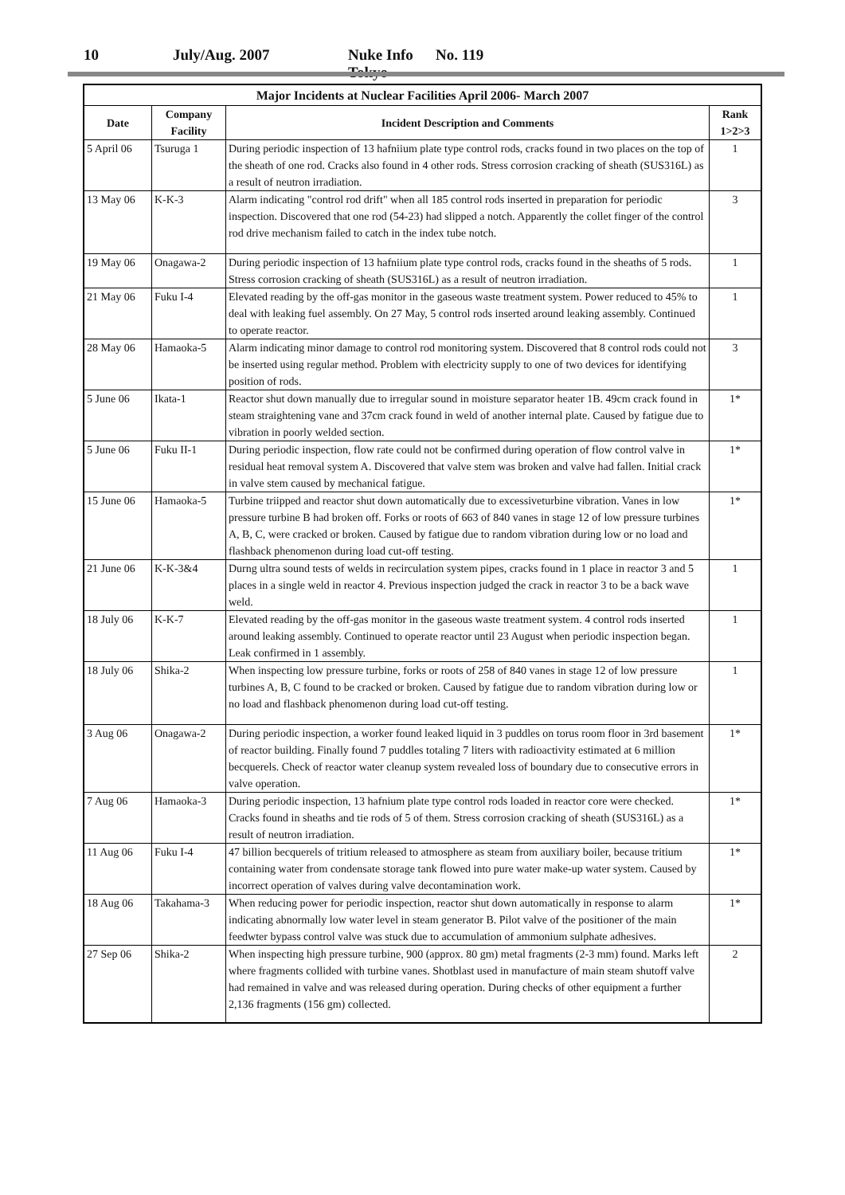10 July/Aug. 2007 Nuke Info Tokyo No. 119
| Major Incidents at Nuclear Facilities April 2006- March 2007 | | | |
| --- | --- | --- | --- |
| Date | Company Facility | Incident Description and Comments | Rank 1>2>3 |
| 5 April 06 | Tsuruga 1 | During periodic inspection of 13 hafniium plate type control rods, cracks found in two places on the top of the sheath of one rod. Cracks also found in 4 other rods. Stress corrosion cracking of sheath (SUS316L) as a result of neutron irradiation. | 1 |
| 13 May 06 | K-K-3 | Alarm indicating "control rod drift" when all 185 control rods inserted in preparation for periodic inspection. Discovered that one rod (54-23) had slipped a notch. Apparently the collet finger of the control rod drive mechanism failed to catch in the index tube notch. | 3 |
| 19 May 06 | Onagawa-2 | During periodic inspection of 13 hafniium plate type control rods, cracks found in the sheaths of 5 rods. Stress corrosion cracking of sheath (SUS316L) as a result of neutron irradiation. | 1 |
| 21 May 06 | Fuku I-4 | Elevated reading by the off-gas monitor in the gaseous waste treatment system. Power reduced to 45% to deal with leaking fuel assembly. On 27 May, 5 control rods inserted around leaking assembly. Continued to operate reactor. | 1 |
| 28 May 06 | Hamaoka-5 | Alarm indicating minor damage to control rod monitoring system. Discovered that 8 control rods could not be inserted using regular method. Problem with electricity supply to one of two devices for identifying position of rods. | 3 |
| 5 June 06 | Ikata-1 | Reactor shut down manually due to irregular sound in moisture separator heater 1B. 49cm crack found in steam straightening vane and 37cm crack found in weld of another internal plate. Caused by fatigue due to vibration in poorly welded section. | 1* |
| 5 June 06 | Fuku II-1 | During periodic inspection, flow rate could not be confirmed during operation of flow control valve in residual heat removal system A. Discovered that valve stem was broken and valve had fallen. Initial crack in valve stem caused by mechanical fatigue. | 1* |
| 15 June 06 | Hamaoka-5 | Turbine triipped and reactor shut down automatically due to excessiveturbine vibration. Vanes in low pressure turbine B had broken off. Forks or roots of 663 of 840 vanes in stage 12 of low pressure turbines A, B, C, were cracked or broken. Caused by fatigue due to random vibration during low or no load and flashback phenomenon during load cut-off testing. | 1* |
| 21 June 06 | K-K-3&4 | Durng ultra sound tests of welds in recirculation system pipes, cracks found in 1 place in reactor 3 and 5 places in a single weld in reactor 4. Previous inspection judged the crack in reactor 3 to be a back wave weld. | 1 |
| 18 July 06 | K-K-7 | Elevated reading by the off-gas monitor in the gaseous waste treatment system. 4 control rods inserted around leaking assembly. Continued to operate reactor until 23 August when periodic inspection began. Leak confirmed in 1 assembly. | 1 |
| 18 July 06 | Shika-2 | When inspecting low pressure turbine, forks or roots of 258 of 840 vanes in stage 12 of low pressure turbines A, B, C found to be cracked or broken. Caused by fatigue due to random vibration during low or no load and flashback phenomenon during load cut-off testing. | 1 |
| 3 Aug 06 | Onagawa-2 | During periodic inspection, a worker found leaked liquid in 3 puddles on torus room floor in 3rd basement of reactor building. Finally found 7 puddles totaling 7 liters with radioactivity estimated at 6 million becquerels. Check of reactor water cleanup system revealed loss of boundary due to consecutive errors in valve operation. | 1* |
| 7 Aug 06 | Hamaoka-3 | During periodic inspection, 13 hafnium plate type control rods loaded in reactor core were checked. Cracks found in sheaths and tie rods of 5 of them. Stress corrosion cracking of sheath (SUS316L) as a result of neutron irradiation. | 1* |
| 11 Aug 06 | Fuku I-4 | 47 billion becquerels of tritium released to atmosphere as steam from auxiliary boiler, because tritium containing water from condensate storage tank flowed into pure water make-up water system. Caused by incorrect operation of valves during valve decontamination work. | 1* |
| 18 Aug 06 | Takahama-3 | When reducing power for periodic inspection, reactor shut down automatically in response to alarm indicating abnormally low water level in steam generator B. Pilot valve of the positioner of the main feedwter bypass control valve was stuck due to accumulation of ammonium sulphate adhesives. | 1* |
| 27 Sep 06 | Shika-2 | When inspecting high pressure turbine, 900 (approx. 80 gm) metal fragments (2-3 mm) found. Marks left where fragments collided with turbine vanes. Shotblast used in manufacture of main steam shutoff valve had remained in valve and was released during operation. During checks of other equipment a further 2,136 fragments (156 gm) collected. | 2 |